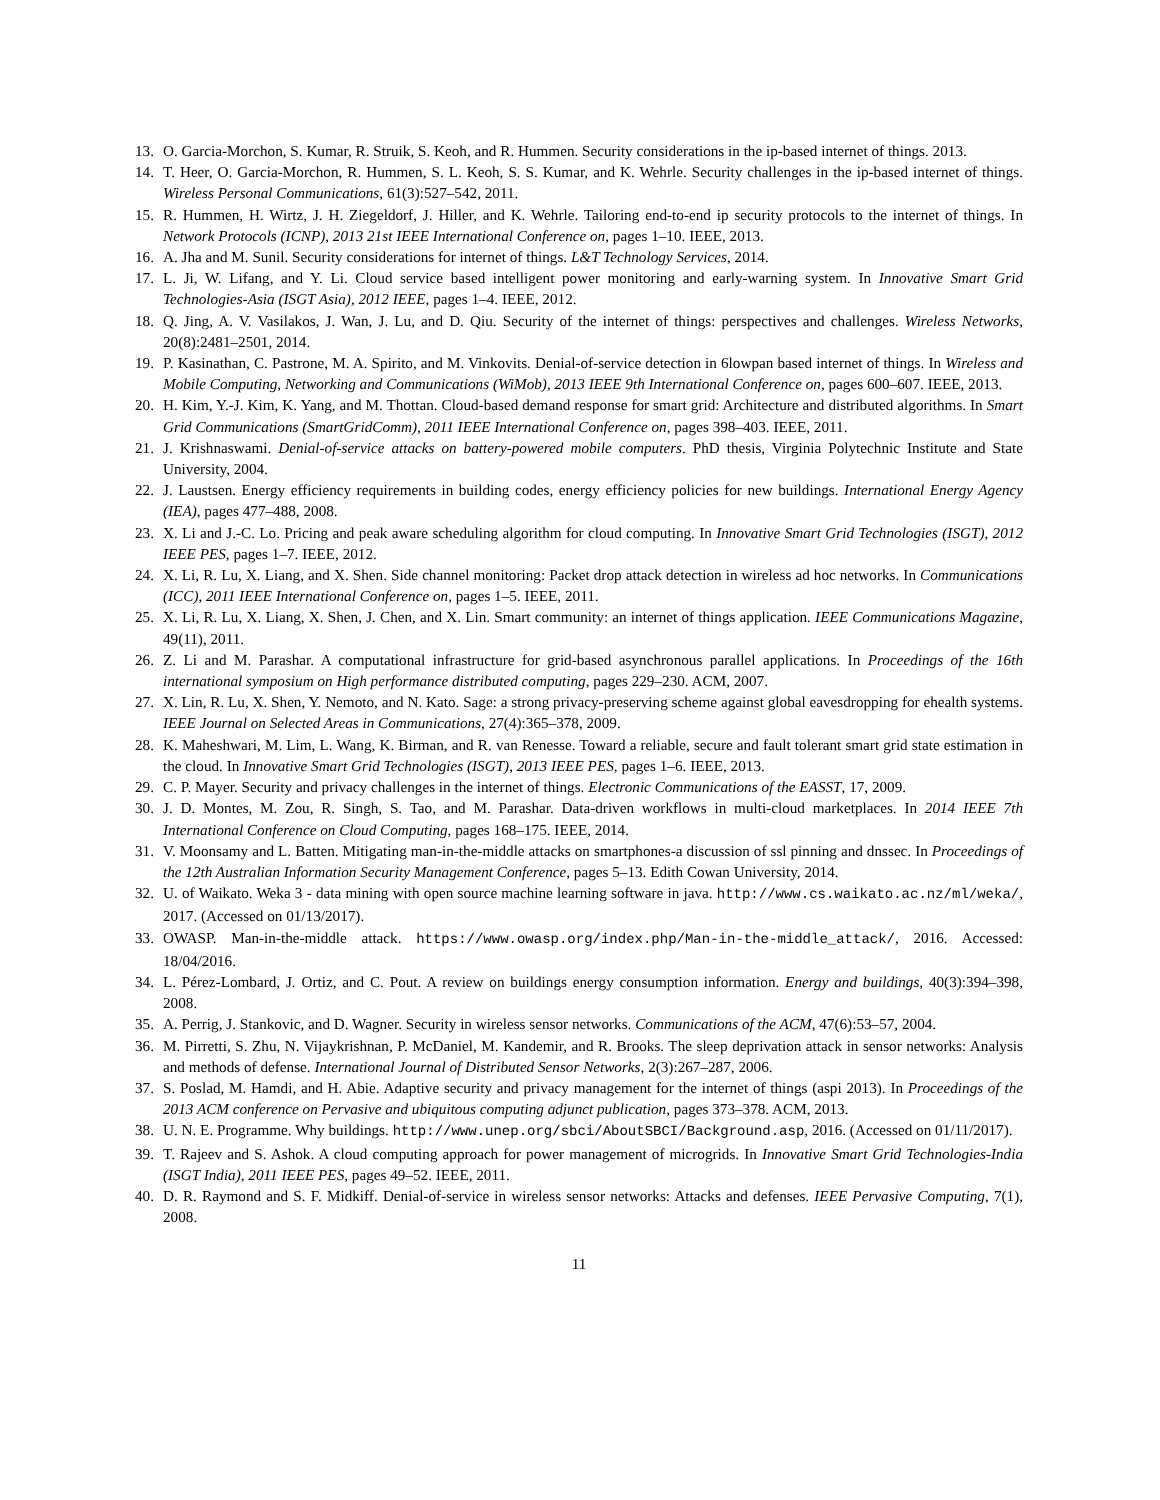13. O. Garcia-Morchon, S. Kumar, R. Struik, S. Keoh, and R. Hummen. Security considerations in the ip-based internet of things. 2013.
14. T. Heer, O. Garcia-Morchon, R. Hummen, S. L. Keoh, S. S. Kumar, and K. Wehrle. Security challenges in the ip-based internet of things. Wireless Personal Communications, 61(3):527–542, 2011.
15. R. Hummen, H. Wirtz, J. H. Ziegeldorf, J. Hiller, and K. Wehrle. Tailoring end-to-end ip security protocols to the internet of things. In Network Protocols (ICNP), 2013 21st IEEE International Conference on, pages 1–10. IEEE, 2013.
16. A. Jha and M. Sunil. Security considerations for internet of things. L&T Technology Services, 2014.
17. L. Ji, W. Lifang, and Y. Li. Cloud service based intelligent power monitoring and early-warning system. In Innovative Smart Grid Technologies-Asia (ISGT Asia), 2012 IEEE, pages 1–4. IEEE, 2012.
18. Q. Jing, A. V. Vasilakos, J. Wan, J. Lu, and D. Qiu. Security of the internet of things: perspectives and challenges. Wireless Networks, 20(8):2481–2501, 2014.
19. P. Kasinathan, C. Pastrone, M. A. Spirito, and M. Vinkovits. Denial-of-service detection in 6lowpan based internet of things. In Wireless and Mobile Computing, Networking and Communications (WiMob), 2013 IEEE 9th International Conference on, pages 600–607. IEEE, 2013.
20. H. Kim, Y.-J. Kim, K. Yang, and M. Thottan. Cloud-based demand response for smart grid: Architecture and distributed algorithms. In Smart Grid Communications (SmartGridComm), 2011 IEEE International Conference on, pages 398–403. IEEE, 2011.
21. J. Krishnaswami. Denial-of-service attacks on battery-powered mobile computers. PhD thesis, Virginia Polytechnic Institute and State University, 2004.
22. J. Laustsen. Energy efficiency requirements in building codes, energy efficiency policies for new buildings. International Energy Agency (IEA), pages 477–488, 2008.
23. X. Li and J.-C. Lo. Pricing and peak aware scheduling algorithm for cloud computing. In Innovative Smart Grid Technologies (ISGT), 2012 IEEE PES, pages 1–7. IEEE, 2012.
24. X. Li, R. Lu, X. Liang, and X. Shen. Side channel monitoring: Packet drop attack detection in wireless ad hoc networks. In Communications (ICC), 2011 IEEE International Conference on, pages 1–5. IEEE, 2011.
25. X. Li, R. Lu, X. Liang, X. Shen, J. Chen, and X. Lin. Smart community: an internet of things application. IEEE Communications Magazine, 49(11), 2011.
26. Z. Li and M. Parashar. A computational infrastructure for grid-based asynchronous parallel applications. In Proceedings of the 16th international symposium on High performance distributed computing, pages 229–230. ACM, 2007.
27. X. Lin, R. Lu, X. Shen, Y. Nemoto, and N. Kato. Sage: a strong privacy-preserving scheme against global eavesdropping for ehealth systems. IEEE Journal on Selected Areas in Communications, 27(4):365–378, 2009.
28. K. Maheshwari, M. Lim, L. Wang, K. Birman, and R. van Renesse. Toward a reliable, secure and fault tolerant smart grid state estimation in the cloud. In Innovative Smart Grid Technologies (ISGT), 2013 IEEE PES, pages 1–6. IEEE, 2013.
29. C. P. Mayer. Security and privacy challenges in the internet of things. Electronic Communications of the EASST, 17, 2009.
30. J. D. Montes, M. Zou, R. Singh, S. Tao, and M. Parashar. Data-driven workflows in multi-cloud marketplaces. In 2014 IEEE 7th International Conference on Cloud Computing, pages 168–175. IEEE, 2014.
31. V. Moonsamy and L. Batten. Mitigating man-in-the-middle attacks on smartphones-a discussion of ssl pinning and dnssec. In Proceedings of the 12th Australian Information Security Management Conference, pages 5–13. Edith Cowan University, 2014.
32. U. of Waikato. Weka 3 - data mining with open source machine learning software in java. http://www.cs.waikato.ac.nz/ml/weka/, 2017. (Accessed on 01/13/2017).
33. OWASP. Man-in-the-middle attack. https://www.owasp.org/index.php/Man-in-the-middle_attack/, 2016. Accessed: 18/04/2016.
34. L. Pérez-Lombard, J. Ortiz, and C. Pout. A review on buildings energy consumption information. Energy and buildings, 40(3):394–398, 2008.
35. A. Perrig, J. Stankovic, and D. Wagner. Security in wireless sensor networks. Communications of the ACM, 47(6):53–57, 2004.
36. M. Pirretti, S. Zhu, N. Vijaykrishnan, P. McDaniel, M. Kandemir, and R. Brooks. The sleep deprivation attack in sensor networks: Analysis and methods of defense. International Journal of Distributed Sensor Networks, 2(3):267–287, 2006.
37. S. Poslad, M. Hamdi, and H. Abie. Adaptive security and privacy management for the internet of things (aspi 2013). In Proceedings of the 2013 ACM conference on Pervasive and ubiquitous computing adjunct publication, pages 373–378. ACM, 2013.
38. U. N. E. Programme. Why buildings. http://www.unep.org/sbci/AboutSBCI/Background.asp, 2016. (Accessed on 01/11/2017).
39. T. Rajeev and S. Ashok. A cloud computing approach for power management of microgrids. In Innovative Smart Grid Technologies-India (ISGT India), 2011 IEEE PES, pages 49–52. IEEE, 2011.
40. D. R. Raymond and S. F. Midkiff. Denial-of-service in wireless sensor networks: Attacks and defenses. IEEE Pervasive Computing, 7(1), 2008.
11